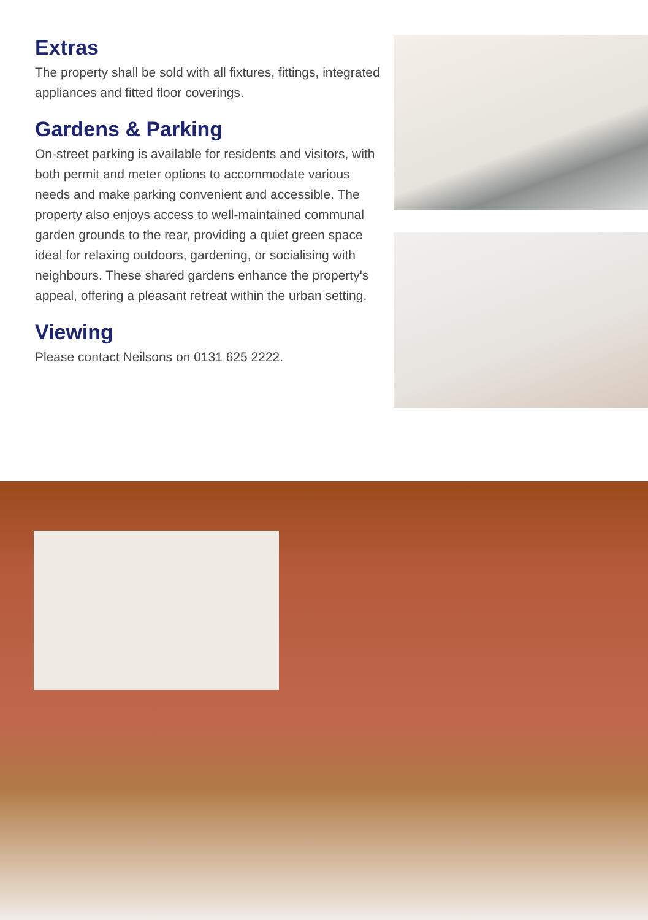Extras
The property shall be sold with all fixtures, fittings, integrated appliances and fitted floor coverings.
Gardens & Parking
On-street parking is available for residents and visitors, with both permit and meter options to accommodate various needs and make parking convenient and accessible. The property also enjoys access to well-maintained communal garden grounds to the rear, providing a quiet green space ideal for relaxing outdoors, gardening, or socialising with neighbours. These shared gardens enhance the property's appeal, offering a pleasant retreat within the urban setting.
Viewing
Please contact Neilsons on 0131 625 2222.